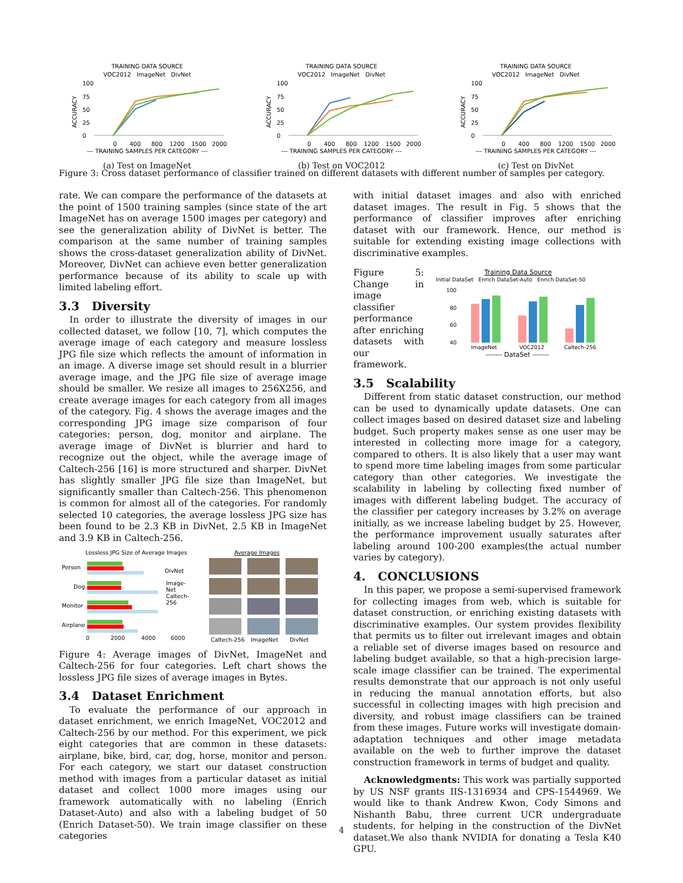TRAINING DATA SOURCE
VOC2012 ImageNet DivNet
100
75
50
25
0
ACCURACY
0
400
800
1200
1500
2000
--- TRAINING SAMPLES PER CATEGORY ---
(a) Test on ImageNet
TRAINING DATA SOURCE
VOC2012 ImageNet DivNet
100
75
50
25
0
ACCURACY
0
400
800
1200
1500
2000
--- TRAINING SAMPLES PER CATEGORY ---
(b) Test on VOC2012
TRAINING DATA SOURCE
VOC2012 ImageNet DivNet
100
75
50
25
0
ACCURACY
0
400
800
1200
1500
2000
--- TRAINING SAMPLES PER CATEGORY ---
(c) Test on DivNet
Figure 3: Cross dataset performance of classifier trained on different datasets with different number of samples per category.
rate. We can compare the performance of the datasets at the point of 1500 training samples (since state of the art ImageNet has on average 1500 images per category) and see the generalization ability of DivNet is better. The comparison at the same number of training samples shows the cross-dataset generalization ability of DivNet. Moreover, DivNet can achieve even better generalization performance because of its ability to scale up with limited labeling effort.
3.3 Diversity
In order to illustrate the diversity of images in our collected dataset, we follow [10, 7], which computes the average image of each category and measure lossless JPG file size which reflects the amount of information in an image. A diverse image set should result in a blurrier average image, and the JPG file size of average image should be smaller. We resize all images to 256X256, and create average images for each category from all images of the category. Fig. 4 shows the average images and the corresponding JPG image size comparison of four categories: person, dog, monitor and airplane. The average image of DivNet is blurrier and hard to recognize out the object, while the average image of Caltech-256 [16] is more structured and sharper. DivNet has slightly smaller JPG file size than ImageNet, but significantly smaller than Caltech-256. This phenomenon is common for almost all of the categories. For randomly selected 10 categories, the average lossless JPG size has been found to be 2.3 KB in DivNet, 2.5 KB in ImageNet and 3.9 KB in Caltech-256.
Lossless JPG Size of Average Images
Average Images
Person
Dog
Monitor
Airplane
DivNet
Image-
Net
Caltech-
256
0
2000
4000
6000
Caltech-256
ImageNet
DivNet
Figure 4: Average images of DivNet, ImageNet and Caltech-256 for four categories. Left chart shows the lossless JPG file sizes of average images in Bytes.
3.4 Dataset Enrichment
To evaluate the performance of our approach in dataset enrichment, we enrich ImageNet, VOC2012 and Caltech-256 by our method. For this experiment, we pick eight categories that are common in these datasets: airplane, bike, bird, car, dog, horse, monitor and person. For each category, we start our dataset construction method with images from a particular dataset as initial dataset and collect 1000 more images using our framework automatically with no labeling (Enrich Dataset-Auto) and also with a labeling budget of 50 (Enrich Dataset-50). We train image classifier on these categories
with initial dataset images and also with enriched dataset images. The result in Fig. 5 shows that the performance of classifier improves after enriching dataset with our framework. Hence, our method is suitable for extending existing image collections with discriminative examples.
Figure 5: Change in image classifier performance after enriching datasets with our framework.
Training Data Source
Initial DataSet Enrich DataSet-Auto Enrich DataSet-50
100
80
60
40
ImageNet
VOC2012
Caltech-256
------- DataSet -------
3.5 Scalability
Different from static dataset construction, our method can be used to dynamically update datasets. One can collect images based on desired dataset size and labeling budget. Such property makes sense as one user may be interested in collecting more image for a category, compared to others. It is also likely that a user may want to spend more time labeling images from some particular category than other categories. We investigate the scalability in labeling by collecting fixed number of images with different labeling budget. The accuracy of the classifier per category increases by 3.2% on average initially, as we increase labeling budget by 25. However, the performance improvement usually saturates after labeling around 100-200 examples(the actual number varies by category).
4. CONCLUSIONS
In this paper, we propose a semi-supervised framework for collecting images from web, which is suitable for dataset construction, or enriching existing datasets with discriminative examples. Our system provides flexibility that permits us to filter out irrelevant images and obtain a reliable set of diverse images based on resource and labeling budget available, so that a high-precision large-scale image classifier can be trained. The experimental results demonstrate that our approach is not only useful in reducing the manual annotation efforts, but also successful in collecting images with high precision and diversity, and robust image classifiers can be trained from these images. Future works will investigate domain-adaptation techniques and other image metadata available on the web to further improve the dataset construction framework in terms of budget and quality.
Acknowledgments: This work was partially supported by US NSF grants IIS-1316934 and CPS-1544969. We would like to thank Andrew Kwon, Cody Simons and Nishanth Babu, three current UCR undergraduate students, for helping in the construction of the DivNet dataset.We also thank NVIDIA for donating a Tesla K40 GPU.
4